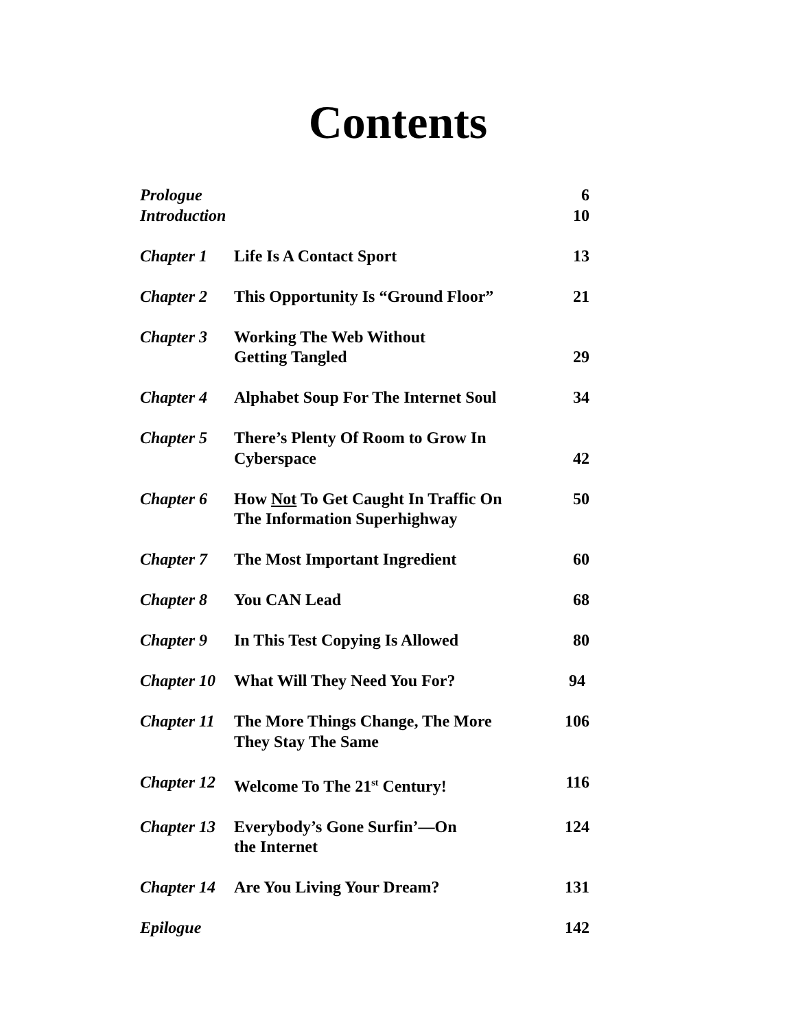Contents
| Prologue | | 6 |
| Introduction | | 10 |
| Chapter 1 | Life Is A Contact Sport | 13 |
| Chapter 2 | This Opportunity Is “Ground Floor” | 21 |
| Chapter 3 | Working The Web Without Getting Tangled | 29 |
| Chapter 4 | Alphabet Soup For The Internet Soul | 34 |
| Chapter 5 | There’s Plenty Of Room to Grow In Cyberspace | 42 |
| Chapter 6 | How Not To Get Caught In Traffic On The Information Superhighway | 50 |
| Chapter 7 | The Most Important Ingredient | 60 |
| Chapter 8 | You CAN Lead | 68 |
| Chapter 9 | In This Test Copying Is Allowed | 80 |
| Chapter 10 | What Will They Need You For? | 94 |
| Chapter 11 | The More Things Change, The More They Stay The Same | 106 |
| Chapter 12 | Welcome To The 21<sup>st</sup> Century! | 116 |
| Chapter 13 | Everybody’s Gone Surfin’—On the Internet | 124 |
| Chapter 14 | Are You Living Your Dream? | 131 |
| Epilogue | | 142 |